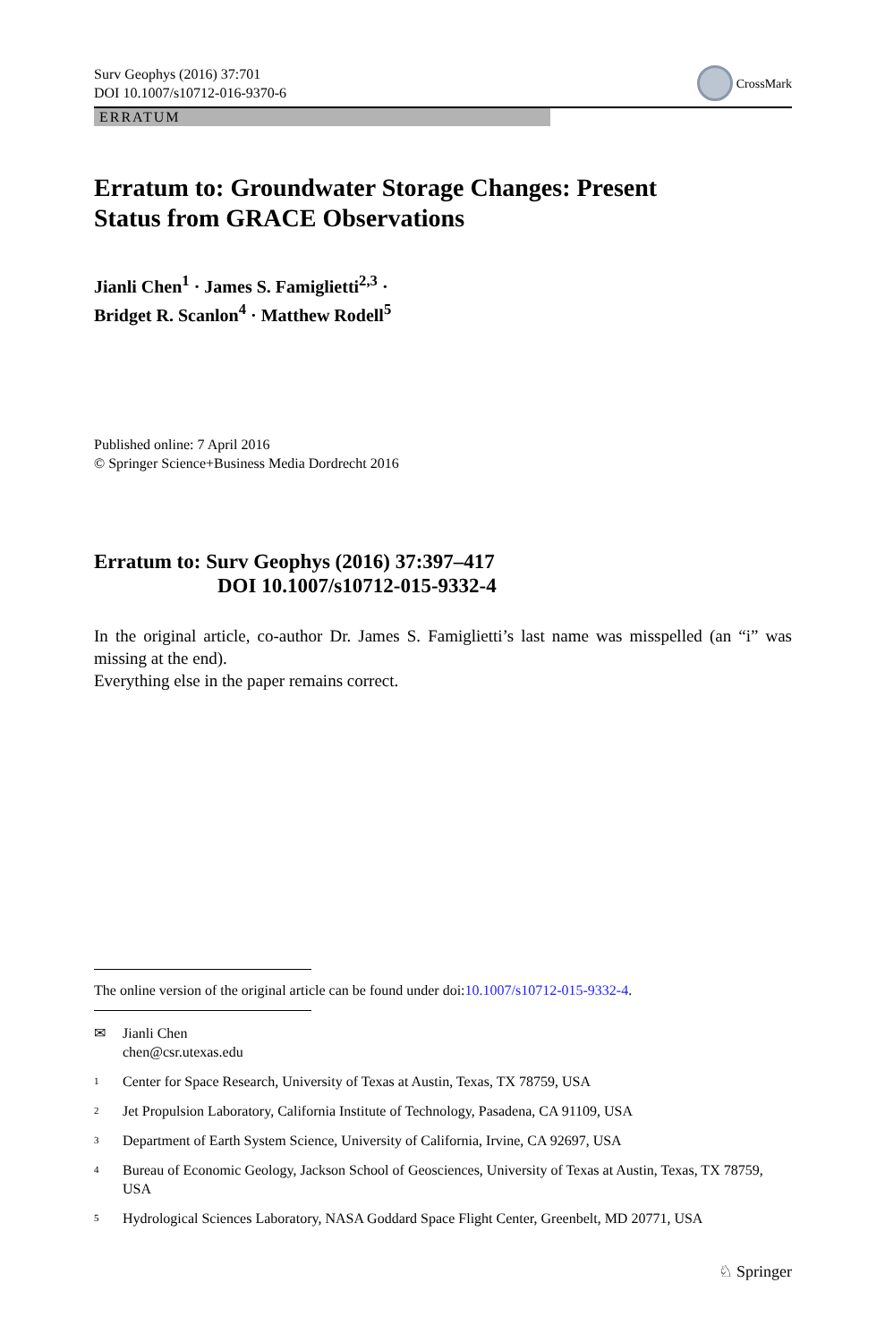Surv Geophys (2016) 37:701
DOI 10.1007/s10712-016-9370-6
CrossMark
ERRATUM
Erratum to: Groundwater Storage Changes: Present
Status from GRACE Observations
Jianli Chen<sup>1</sup> · James S. Famiglietti<sup>2,3</sup> ·
Bridget R. Scanlon<sup>4</sup> · Matthew Rodell<sup>5</sup>
Published online: 7 April 2016
© Springer Science+Business Media Dordrecht 2016
Erratum to: Surv Geophys (2016) 37:397–417
DOI 10.1007/s10712-015-9332-4
In the original article, co-author Dr. James S. Famiglietti’s last name was misspelled (an “i” was missing at the end).
Everything else in the paper remains correct.
The online version of the original article can be found under doi:10.1007/s10712-015-9332-4.
✉ Jianli Chen
chen@csr.utexas.edu
1 Center for Space Research, University of Texas at Austin, Texas, TX 78759, USA
2 Jet Propulsion Laboratory, California Institute of Technology, Pasadena, CA 91109, USA
3 Department of Earth System Science, University of California, Irvine, CA 92697, USA
4 Bureau of Economic Geology, Jackson School of Geosciences, University of Texas at Austin, Texas, TX 78759, USA
5 Hydrological Sciences Laboratory, NASA Goddard Space Flight Center, Greenbelt, MD 20771, USA
♘ Springer